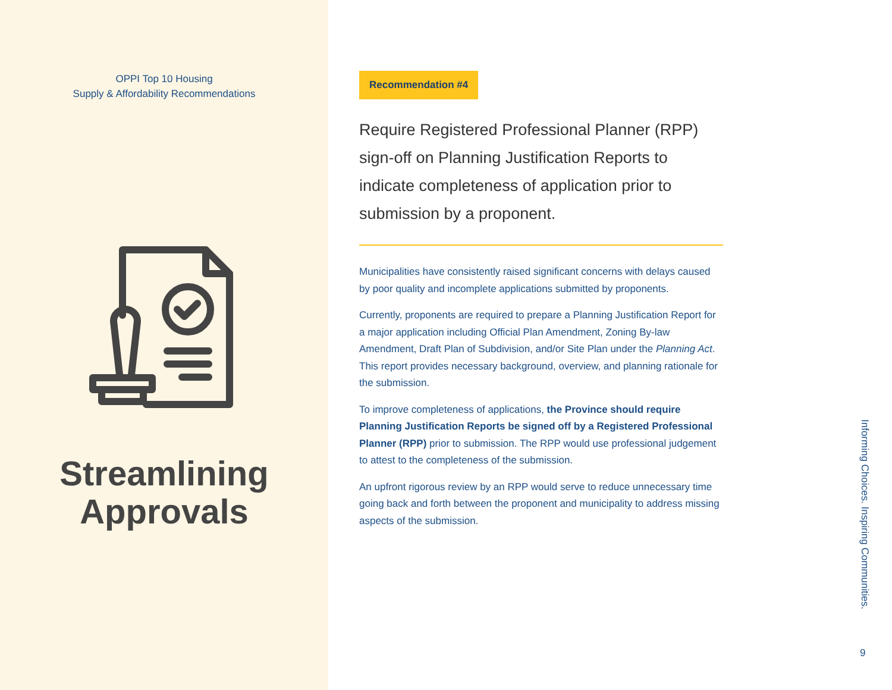OPPI Top 10 Housing
Supply & Affordability Recommendations
Streamlining
Approvals
Recommendation #4
Require Registered Professional Planner (RPP) sign-off on Planning Justification Reports to indicate completeness of application prior to submission by a proponent.
Municipalities have consistently raised significant concerns with delays caused by poor quality and incomplete applications submitted by proponents.
Currently, proponents are required to prepare a Planning Justification Report for a major application including Official Plan Amendment, Zoning By-law Amendment, Draft Plan of Subdivision, and/or Site Plan under the Planning Act. This report provides necessary background, overview, and planning rationale for the submission.
To improve completeness of applications, the Province should require Planning Justification Reports be signed off by a Registered Professional Planner (RPP) prior to submission. The RPP would use professional judgement to attest to the completeness of the submission.
An upfront rigorous review by an RPP would serve to reduce unnecessary time going back and forth between the proponent and municipality to address missing aspects of the submission.
Informing Choices. Inspiring Communities.
9